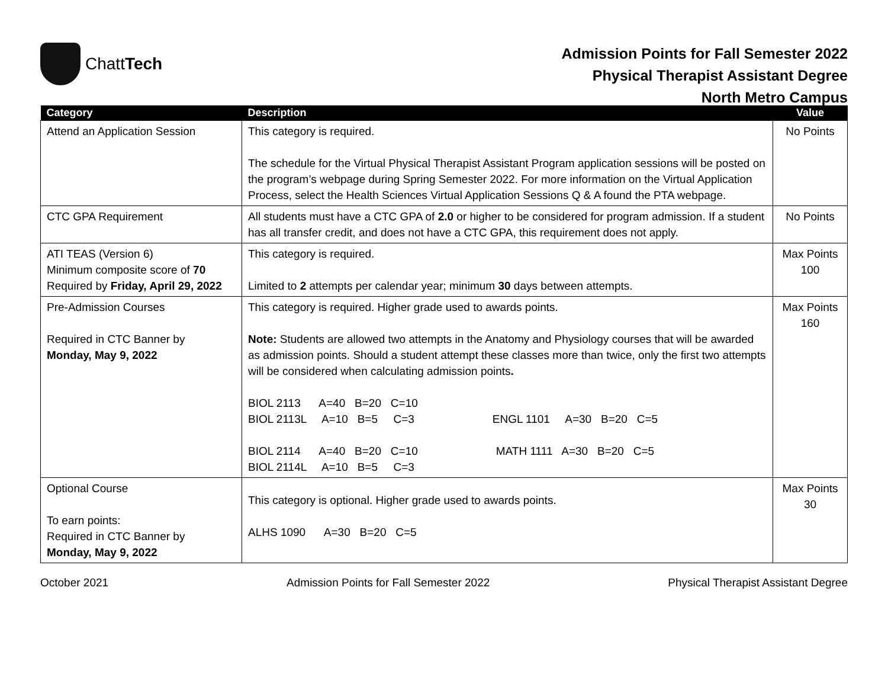ChattTech
Admission Points for Fall Semester 2022
Physical Therapist Assistant Degree
North Metro Campus
| Category | Description | Value |
| --- | --- | --- |
| Attend an Application Session | This category is required. The schedule for the Virtual Physical Therapist Assistant Program application sessions will be posted on the program’s webpage during Spring Semester 2022. For more information on the Virtual Application Process, select the Health Sciences Virtual Application Sessions Q & A found the PTA webpage. | No Points |
| CTC GPA Requirement | All students must have a CTC GPA of 2.0 or higher to be considered for program admission. If a student has all transfer credit, and does not have a CTC GPA, this requirement does not apply. | No Points |
| ATI TEAS (Version 6) Minimum composite score of 70 Required by Friday, April 29, 2022 | This category is required. Limited to 2 attempts per calendar year; minimum 30 days between attempts. | Max Points 100 |
| Pre-Admission Courses Required in CTC Banner by Monday, May 9, 2022 | This category is required. Higher grade used to awards points. Note: Students are allowed two attempts in the Anatomy and Physiology courses that will be awarded as admission points. Should a student attempt these classes more than twice, only the first two attempts will be considered when calculating admission points . BIOL 2113 A=40 B=20 C=10 BIOL 2113L A=10 B=5 C=3 ENGL 1101 A=30 B=20 C=5 BIOL 2114 A=40 B=20 C=10 MATH 1111 A=30 B=20 C=5 BIOL 2114L A=10 B=5 C=3 | Max Points 160 |
| Optional Course To earn points: Required in CTC Banner by Monday, May 9, 2022 | This category is optional. Higher grade used to awards points. ALHS 1090 A=30 B=20 C=5 | Max Points 30 |
October 2021 Admission Points for Fall Semester 2022 Physical Therapist Assistant Degree